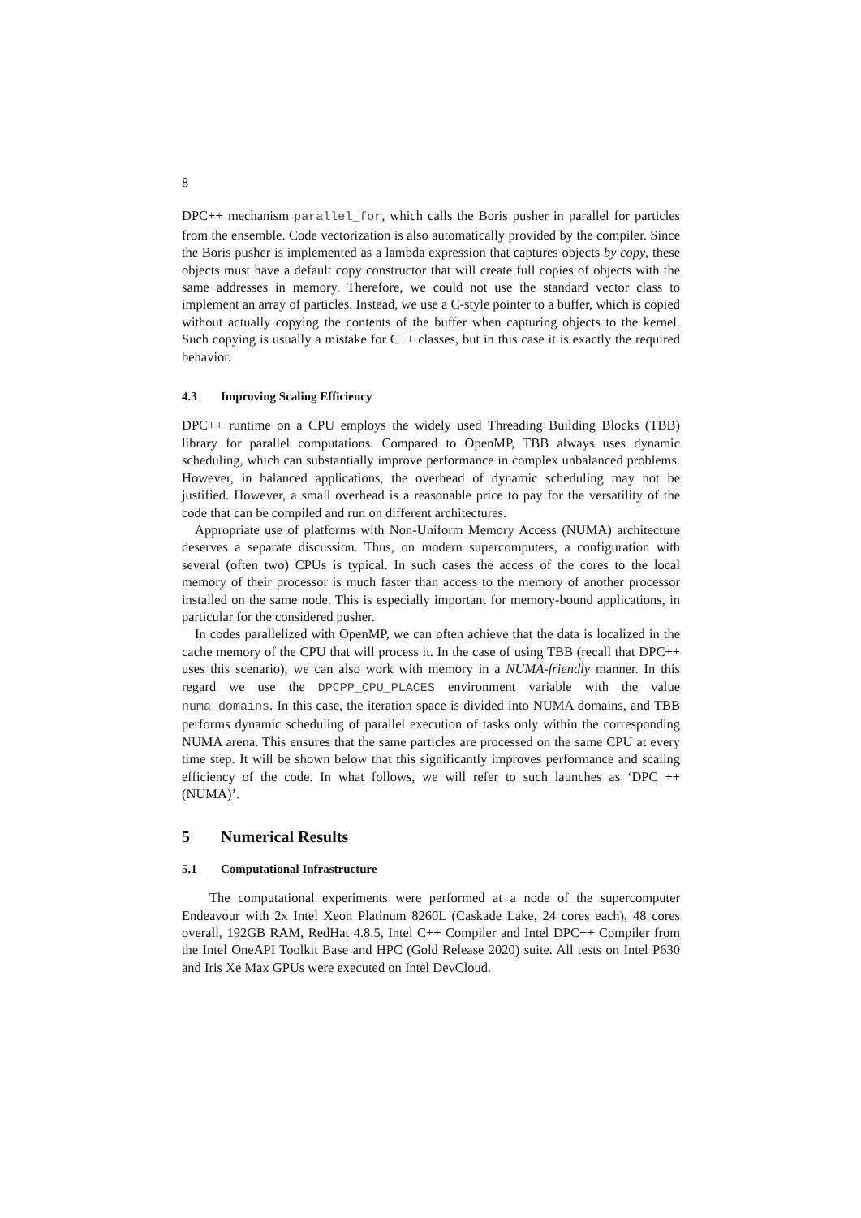8
DPC++ mechanism parallel_for, which calls the Boris pusher in parallel for particles from the ensemble. Code vectorization is also automatically provided by the compiler. Since the Boris pusher is implemented as a lambda expression that captures objects by copy, these objects must have a default copy constructor that will create full copies of objects with the same addresses in memory. Therefore, we could not use the standard vector class to implement an array of particles. Instead, we use a C-style pointer to a buffer, which is copied without actually copying the contents of the buffer when capturing objects to the kernel. Such copying is usually a mistake for C++ classes, but in this case it is exactly the required behavior.
4.3 Improving Scaling Efficiency
DPC++ runtime on a CPU employs the widely used Threading Building Blocks (TBB) library for parallel computations. Compared to OpenMP, TBB always uses dynamic scheduling, which can substantially improve performance in complex unbalanced problems. However, in balanced applications, the overhead of dynamic scheduling may not be justified. However, a small overhead is a reasonable price to pay for the versatility of the code that can be compiled and run on different architectures.
Appropriate use of platforms with Non-Uniform Memory Access (NUMA) architecture deserves a separate discussion. Thus, on modern supercomputers, a configuration with several (often two) CPUs is typical. In such cases the access of the cores to the local memory of their processor is much faster than access to the memory of another processor installed on the same node. This is especially important for memory-bound applications, in particular for the considered pusher.
In codes parallelized with OpenMP, we can often achieve that the data is localized in the cache memory of the CPU that will process it. In the case of using TBB (recall that DPC++ uses this scenario), we can also work with memory in a NUMA-friendly manner. In this regard we use the DPCPP_CPU_PLACES environment variable with the value numa_domains. In this case, the iteration space is divided into NUMA domains, and TBB performs dynamic scheduling of parallel execution of tasks only within the corresponding NUMA arena. This ensures that the same particles are processed on the same CPU at every time step. It will be shown below that this significantly improves performance and scaling efficiency of the code. In what follows, we will refer to such launches as ‘DPC ++ (NUMA)’.
5 Numerical Results
5.1 Computational Infrastructure
The computational experiments were performed at a node of the supercomputer Endeavour with 2x Intel Xeon Platinum 8260L (Caskade Lake, 24 cores each), 48 cores overall, 192GB RAM, RedHat 4.8.5, Intel C++ Compiler and Intel DPC++ Compiler from the Intel OneAPI Toolkit Base and HPC (Gold Release 2020) suite. All tests on Intel P630 and Iris Xe Max GPUs were executed on Intel DevCloud.